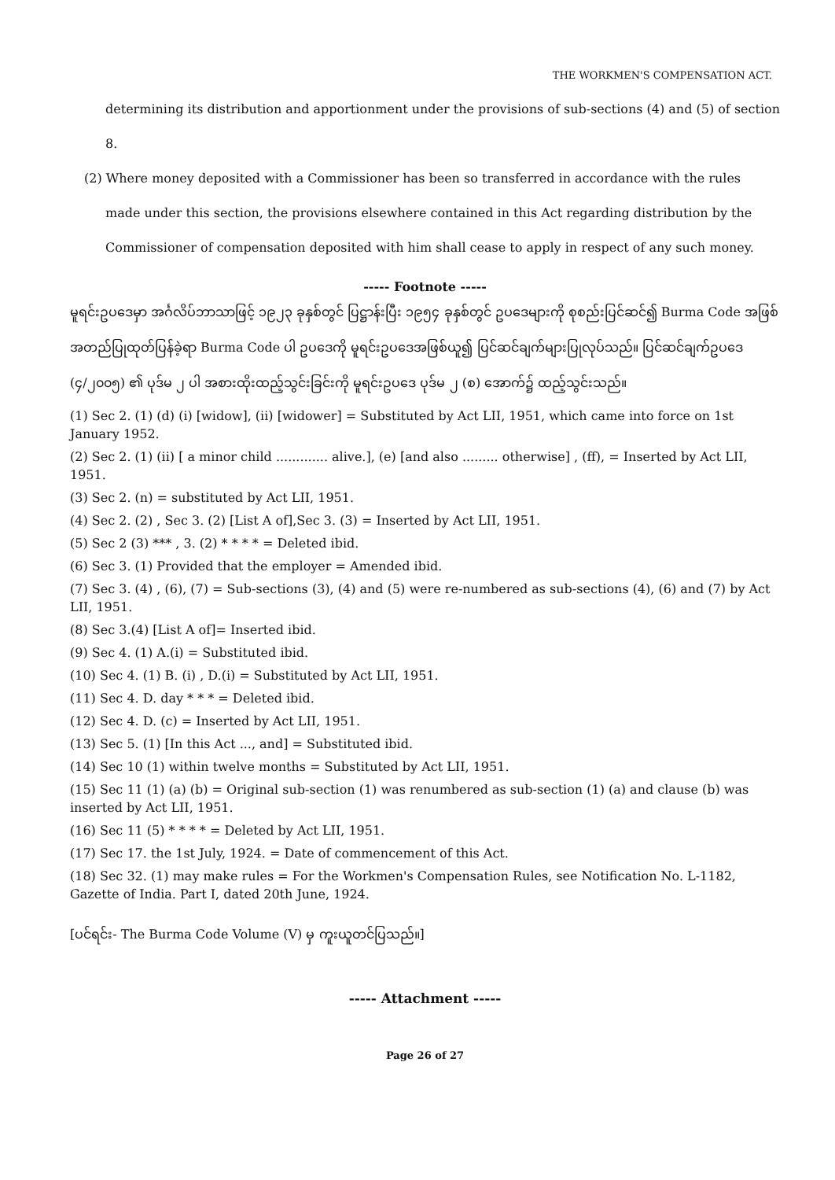THE WORKMEN'S COMPENSATION ACT.
determining its distribution and apportionment under the provisions of sub-sections (4) and (5) of section 8.
(2) Where money deposited with a Commissioner has been so transferred in accordance with the rules
made under this section, the provisions elsewhere contained in this Act regarding distribution by the Commissioner of compensation deposited with him shall cease to apply in respect of any such money.
----- Footnote -----
မူရင်းဥပဒေမှာ အင်္ဂလိပ်ဘာသာဖြင့် ၁၉၂၃ ခုနှစ်တွင် ပြဋ္ဌာန်းပြီး ၁၉၅၄ ခုနှစ်တွင် ဥပဒေများကို စုစည်းပြင်ဆင်၍ Burma Code အဖြစ် အတည်ပြုထုတ်ပြန်ခဲ့ရာ Burma Code ပါ ဥပဒေကို မူရင်းဥပဒေအဖြစ်ယူ၍ ပြင်ဆင်ချက်များပြုလုပ်သည်။ ပြင်ဆင်ချက်ဥပဒေ (၄/၂၀၀၅) ၏ ပုဒ်မ ၂ ပါ အစားထိုးထည့်သွင်းခြင်းကို မူရင်းဥပဒေ ပုဒ်မ ၂ (စ) အောက်၌ ထည့်သွင်းသည်။
(1) Sec 2. (1) (d) (i) [widow], (ii) [widower] = Substituted by Act LII, 1951, which came into force on 1st January 1952.
(2) Sec 2. (1) (ii) [ a minor child ............. alive.], (e) [and also ......... otherwise] , (ff), = Inserted by Act LII, 1951.
(3) Sec 2. (n) = substituted by Act LII, 1951.
(4) Sec 2. (2) , Sec 3. (2) [List A of],Sec 3. (3) = Inserted by Act LII, 1951.
(5) Sec 2 (3) *** , 3. (2) * * * * = Deleted ibid.
(6) Sec 3. (1) Provided that the employer = Amended ibid.
(7) Sec 3. (4) , (6), (7) = Sub-sections (3), (4) and (5) were re-numbered as sub-sections (4), (6) and (7) by Act LII, 1951.
(8) Sec 3.(4) [List A of]= Inserted ibid.
(9) Sec 4. (1) A.(i) = Substituted ibid.
(10) Sec 4. (1) B. (i) , D.(i) = Substituted by Act LII, 1951.
(11) Sec 4. D. day * * * = Deleted ibid.
(12) Sec 4. D. (c) = Inserted by Act LII, 1951.
(13) Sec 5. (1) [In this Act ..., and] = Substituted ibid.
(14) Sec 10 (1) within twelve months = Substituted by Act LII, 1951.
(15) Sec 11 (1) (a) (b) = Original sub-section (1) was renumbered as sub-section (1) (a) and clause (b) was inserted by Act LII, 1951.
(16) Sec 11 (5) * * * * = Deleted by Act LII, 1951.
(17) Sec 17. the 1st July, 1924. = Date of commencement of this Act.
(18) Sec 32. (1) may make rules = For the Workmen's Compensation Rules, see Notification No. L-1182, Gazette of India. Part I, dated 20th June, 1924.
[ပင်ရင်း- The Burma Code Volume (V) မှ ကူးယူတင်ပြသည်။]
----- Attachment -----
Page 26 of 27